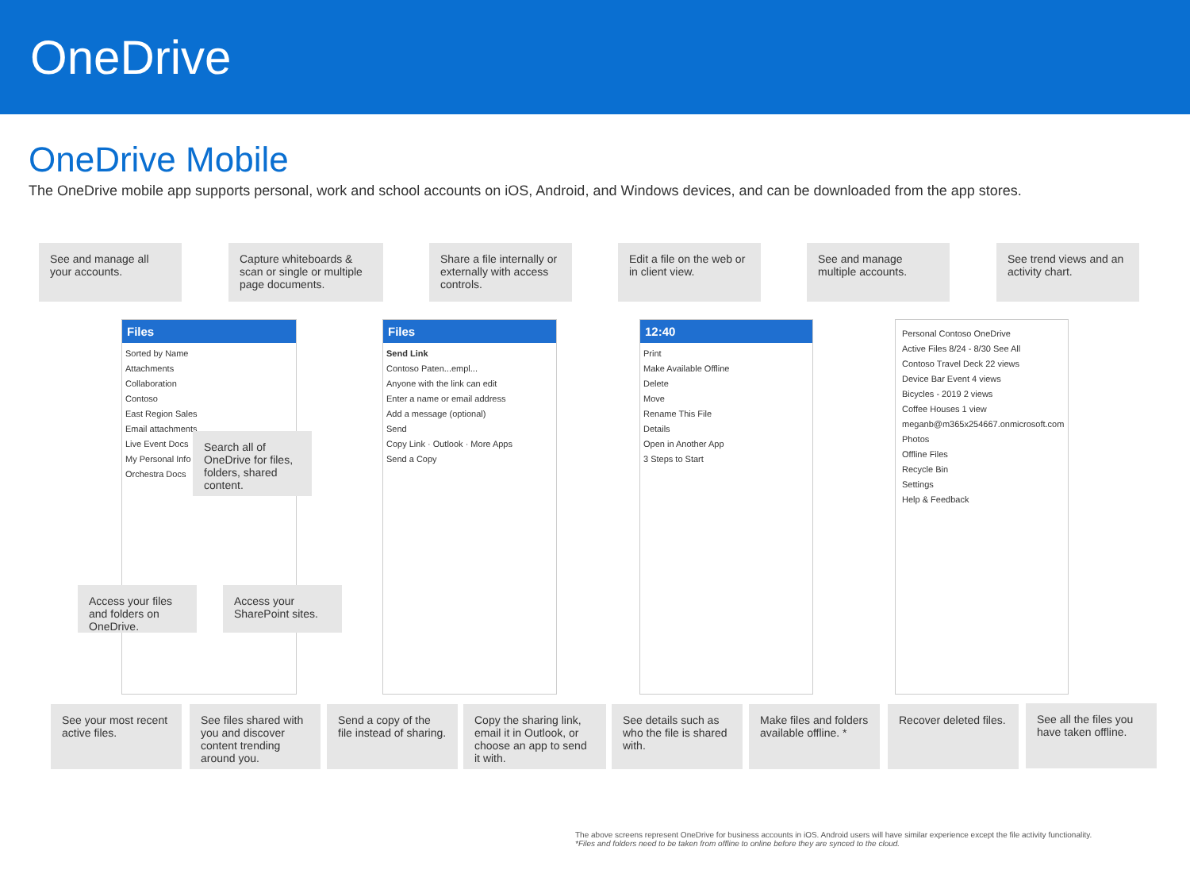OneDrive
OneDrive Mobile
The OneDrive mobile app supports personal, work and school accounts on iOS, Android, and Windows devices, and can be downloaded from the app stores.
See and manage all your accounts.
Capture whiteboards & scan or single or multiple page documents.
Share a file internally or externally with access controls.
Edit a file on the web or in client view.
See and manage multiple accounts.
See trend views and an activity chart.
Files
Sorted by Name
Attachments
Collaboration
Contoso
East Region Sales
Email attachments
Live Event Docs
My Personal Info
Orchestra Docs
Search all of OneDrive for files, folders, shared content.
Access your files and folders on OneDrive.
Access your SharePoint sites.
Files
Send Link
Contoso Paten...empl...
Anyone with the link can edit
Enter a name or email address
Add a message (optional)
Send
Copy Link · Outlook · More Apps
Send a Copy
12:40
Print
Make Available Offline
Delete
Move
Rename This File
Details
Open in Another App
3 Steps to Start
Personal Contoso OneDrive
Active Files 8/24 - 8/30 See All
Contoso Travel Deck 22 views
Device Bar Event 4 views
Bicycles - 2019 2 views
Coffee Houses 1 view
meganb@m365x254667.onmicrosoft.com
Photos
Offline Files
Recycle Bin
Settings
Help & Feedback
See your most recent active files.
See files shared with you and discover content trending around you.
Send a copy of the file instead of sharing.
Copy the sharing link, email it in Outlook, or choose an app to send it with.
See details such as who the file is shared with.
Make files and folders available offline. *
Recover deleted files.
See all the files you have taken offline.
The above screens represent OneDrive for business accounts in iOS. Android users will have similar experience except the file activity functionality.
*Files and folders need to be taken from offline to online before they are synced to the cloud.